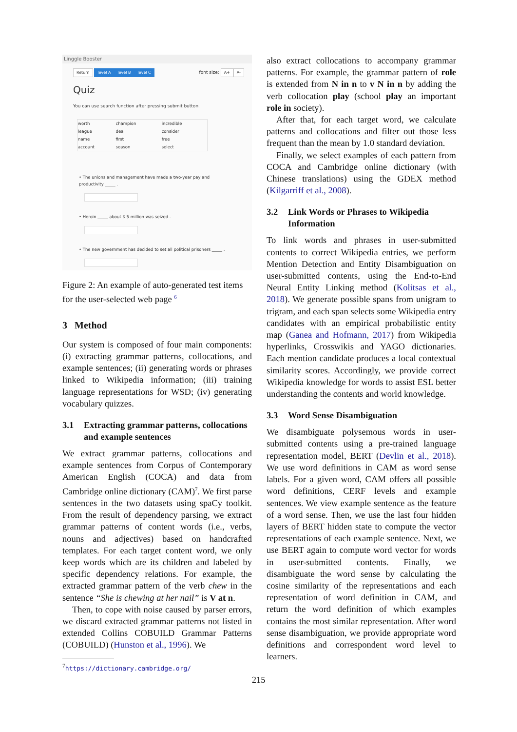Linggle Booster
Return level A level B level C font size: A+ A-
Quiz
You can use search function after pressing submit button.
| worth | champion | incredible |
| league | deal | consider |
| name | first | free |
| account | season | select |
• The unions and management have made a two-year pay and productivity _____ .
• Heroin _____ about $ 5 million was seized .
• The new government has decided to set all political prisoners _____ .
Figure 2: An example of auto-generated test items for the user-selected web page <sup>6</sup>
3 Method
Our system is composed of four main components: (i) extracting grammar patterns, collocations, and example sentences; (ii) generating words or phrases linked to Wikipedia information; (iii) training language representations for WSD; (iv) generating vocabulary quizzes.
3.1 Extracting grammar patterns, collocations and example sentences
We extract grammar patterns, collocations and example sentences from Corpus of Contemporary American English (COCA) and data from Cambridge online dictionary (CAM)<sup>7</sup>. We first parse sentences in the two datasets using spaCy toolkit. From the result of dependency parsing, we extract grammar patterns of content words (i.e., verbs, nouns and adjectives) based on handcrafted templates. For each target content word, we only keep words which are its children and labeled by specific dependency relations. For example, the extracted grammar pattern of the verb chew in the sentence “She is chewing at her nail” is V at n.
Then, to cope with noise caused by parser errors, we discard extracted grammar patterns not listed in extended Collins COBUILD Grammar Patterns (COBUILD) (Hunston et al., 1996). We
<sup>7</sup> https://dictionary.cambridge.org/
also extract collocations to accompany grammar patterns. For example, the grammar pattern of role is extended from N in n to v N in n by adding the verb collocation play (school play an important role in society).
After that, for each target word, we calculate patterns and collocations and filter out those less frequent than the mean by 1.0 standard deviation.
Finally, we select examples of each pattern from COCA and Cambridge online dictionary (with Chinese translations) using the GDEX method (Kilgarriff et al., 2008).
3.2 Link Words or Phrases to Wikipedia Information
To link words and phrases in user-submitted contents to correct Wikipedia entries, we perform Mention Detection and Entity Disambiguation on user-submitted contents, using the End-to-End Neural Entity Linking method (Kolitsas et al., 2018). We generate possible spans from unigram to trigram, and each span selects some Wikipedia entry candidates with an empirical probabilistic entity map (Ganea and Hofmann, 2017) from Wikipedia hyperlinks, Crosswikis and YAGO dictionaries. Each mention candidate produces a local contextual similarity scores. Accordingly, we provide correct Wikipedia knowledge for words to assist ESL better understanding the contents and world knowledge.
3.3 Word Sense Disambiguation
We disambiguate polysemous words in user-submitted contents using a pre-trained language representation model, BERT (Devlin et al., 2018). We use word definitions in CAM as word sense labels. For a given word, CAM offers all possible word definitions, CERF levels and example sentences. We view example sentence as the feature of a word sense. Then, we use the last four hidden layers of BERT hidden state to compute the vector representations of each example sentence. Next, we use BERT again to compute word vector for words in user-submitted contents. Finally, we disambiguate the word sense by calculating the cosine similarity of the representations and each representation of word definition in CAM, and return the word definition of which examples contains the most similar representation. After word sense disambiguation, we provide appropriate word definitions and correspondent word level to learners.
215